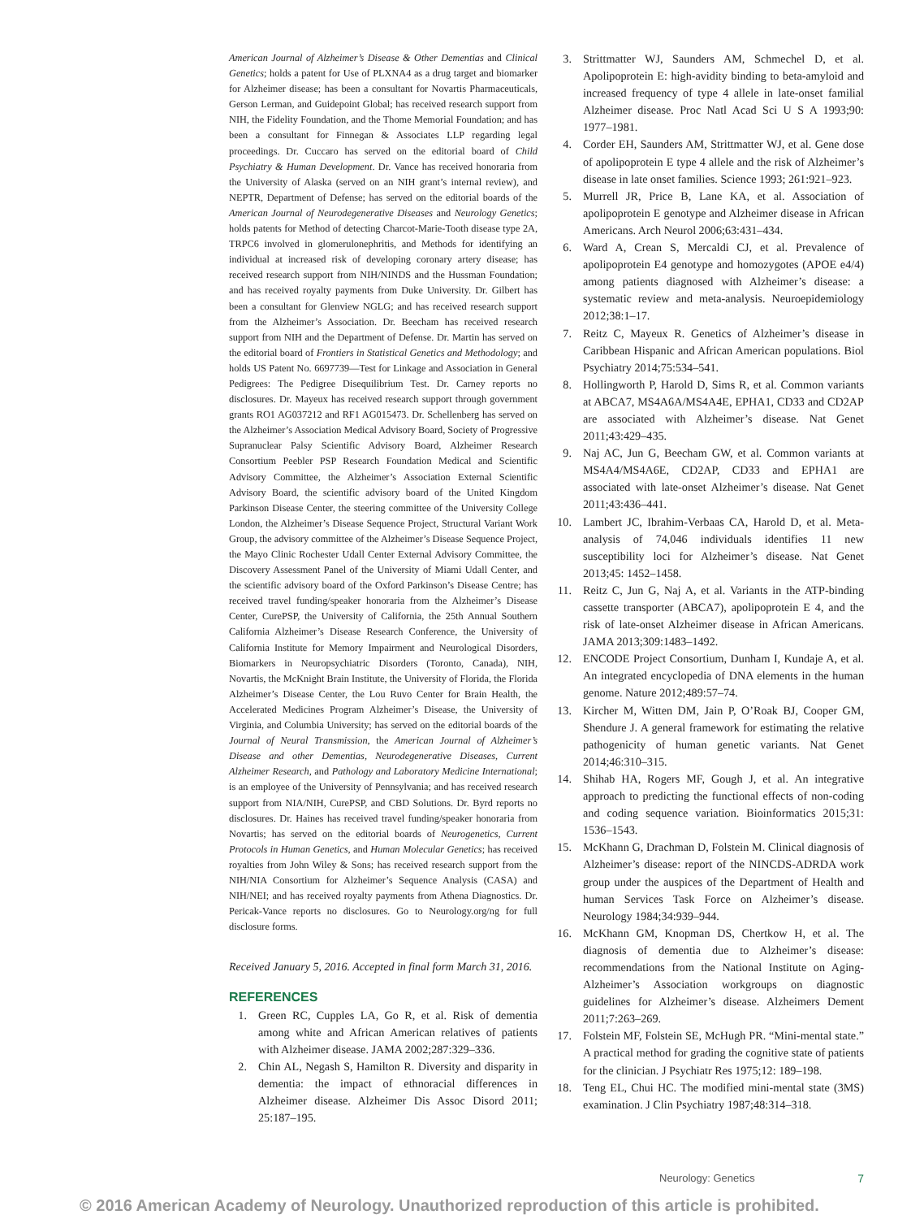American Journal of Alzheimer’s Disease & Other Dementias and Clinical Genetics; holds a patent for Use of PLXNA4 as a drug target and biomarker for Alzheimer disease; has been a consultant for Novartis Pharmaceuticals, Gerson Lerman, and Guidepoint Global; has received research support from NIH, the Fidelity Foundation, and the Thome Memorial Foundation; and has been a consultant for Finnegan & Associates LLP regarding legal proceedings. Dr. Cuccaro has served on the editorial board of Child Psychiatry & Human Development. Dr. Vance has received honoraria from the University of Alaska (served on an NIH grant’s internal review), and NEPTR, Department of Defense; has served on the editorial boards of the American Journal of Neurodegenerative Diseases and Neurology Genetics; holds patents for Method of detecting Charcot-Marie-Tooth disease type 2A, TRPC6 involved in glomerulonephritis, and Methods for identifying an individual at increased risk of developing coronary artery disease; has received research support from NIH/NINDS and the Hussman Foundation; and has received royalty payments from Duke University. Dr. Gilbert has been a consultant for Glenview NGLG; and has received research support from the Alzheimer’s Association. Dr. Beecham has received research support from NIH and the Department of Defense. Dr. Martin has served on the editorial board of Frontiers in Statistical Genetics and Methodology; and holds US Patent No. 6697739—Test for Linkage and Association in General Pedigrees: The Pedigree Disequilibrium Test. Dr. Carney reports no disclosures. Dr. Mayeux has received research support through government grants RO1 AG037212 and RF1 AG015473. Dr. Schellenberg has served on the Alzheimer’s Association Medical Advisory Board, Society of Progressive Supranuclear Palsy Scientific Advisory Board, Alzheimer Research Consortium Peebler PSP Research Foundation Medical and Scientific Advisory Committee, the Alzheimer’s Association External Scientific Advisory Board, the scientific advisory board of the United Kingdom Parkinson Disease Center, the steering committee of the University College London, the Alzheimer’s Disease Sequence Project, Structural Variant Work Group, the advisory committee of the Alzheimer’s Disease Sequence Project, the Mayo Clinic Rochester Udall Center External Advisory Committee, the Discovery Assessment Panel of the University of Miami Udall Center, and the scientific advisory board of the Oxford Parkinson’s Disease Centre; has received travel funding/speaker honoraria from the Alzheimer’s Disease Center, CurePSP, the University of California, the 25th Annual Southern California Alzheimer’s Disease Research Conference, the University of California Institute for Memory Impairment and Neurological Disorders, Biomarkers in Neuropsychiatric Disorders (Toronto, Canada), NIH, Novartis, the McKnight Brain Institute, the University of Florida, the Florida Alzheimer’s Disease Center, the Lou Ruvo Center for Brain Health, the Accelerated Medicines Program Alzheimer’s Disease, the University of Virginia, and Columbia University; has served on the editorial boards of the Journal of Neural Transmission, the American Journal of Alzheimer’s Disease and other Dementias, Neurodegenerative Diseases, Current Alzheimer Research, and Pathology and Laboratory Medicine International; is an employee of the University of Pennsylvania; and has received research support from NIA/NIH, CurePSP, and CBD Solutions. Dr. Byrd reports no disclosures. Dr. Haines has received travel funding/speaker honoraria from Novartis; has served on the editorial boards of Neurogenetics, Current Protocols in Human Genetics, and Human Molecular Genetics; has received royalties from John Wiley & Sons; has received research support from the NIH/NIA Consortium for Alzheimer’s Sequence Analysis (CASA) and NIH/NEI; and has received royalty payments from Athena Diagnostics. Dr. Pericak-Vance reports no disclosures. Go to Neurology.org/ng for full disclosure forms.
Received January 5, 2016. Accepted in final form March 31, 2016.
REFERENCES
1. Green RC, Cupples LA, Go R, et al. Risk of dementia among white and African American relatives of patients with Alzheimer disease. JAMA 2002;287:329–336.
2. Chin AL, Negash S, Hamilton R. Diversity and disparity in dementia: the impact of ethnoracial differences in Alzheimer disease. Alzheimer Dis Assoc Disord 2011; 25:187–195.
3. Strittmatter WJ, Saunders AM, Schmechel D, et al. Apolipoprotein E: high-avidity binding to beta-amyloid and increased frequency of type 4 allele in late-onset familial Alzheimer disease. Proc Natl Acad Sci U S A 1993;90: 1977–1981.
4. Corder EH, Saunders AM, Strittmatter WJ, et al. Gene dose of apolipoprotein E type 4 allele and the risk of Alzheimer’s disease in late onset families. Science 1993; 261:921–923.
5. Murrell JR, Price B, Lane KA, et al. Association of apolipoprotein E genotype and Alzheimer disease in African Americans. Arch Neurol 2006;63:431–434.
6. Ward A, Crean S, Mercaldi CJ, et al. Prevalence of apolipoprotein E4 genotype and homozygotes (APOE e4/4) among patients diagnosed with Alzheimer’s disease: a systematic review and meta-analysis. Neuroepidemiology 2012;38:1–17.
7. Reitz C, Mayeux R. Genetics of Alzheimer’s disease in Caribbean Hispanic and African American populations. Biol Psychiatry 2014;75:534–541.
8. Hollingworth P, Harold D, Sims R, et al. Common variants at ABCA7, MS4A6A/MS4A4E, EPHA1, CD33 and CD2AP are associated with Alzheimer’s disease. Nat Genet 2011;43:429–435.
9. Naj AC, Jun G, Beecham GW, et al. Common variants at MS4A4/MS4A6E, CD2AP, CD33 and EPHA1 are associated with late-onset Alzheimer’s disease. Nat Genet 2011;43:436–441.
10. Lambert JC, Ibrahim-Verbaas CA, Harold D, et al. Meta-analysis of 74,046 individuals identifies 11 new susceptibility loci for Alzheimer’s disease. Nat Genet 2013;45: 1452–1458.
11. Reitz C, Jun G, Naj A, et al. Variants in the ATP-binding cassette transporter (ABCA7), apolipoprotein E 4, and the risk of late-onset Alzheimer disease in African Americans. JAMA 2013;309:1483–1492.
12. ENCODE Project Consortium, Dunham I, Kundaje A, et al. An integrated encyclopedia of DNA elements in the human genome. Nature 2012;489:57–74.
13. Kircher M, Witten DM, Jain P, O’Roak BJ, Cooper GM, Shendure J. A general framework for estimating the relative pathogenicity of human genetic variants. Nat Genet 2014;46:310–315.
14. Shihab HA, Rogers MF, Gough J, et al. An integrative approach to predicting the functional effects of non-coding and coding sequence variation. Bioinformatics 2015;31: 1536–1543.
15. McKhann G, Drachman D, Folstein M. Clinical diagnosis of Alzheimer’s disease: report of the NINCDS-ADRDA work group under the auspices of the Department of Health and human Services Task Force on Alzheimer’s disease. Neurology 1984;34:939–944.
16. McKhann GM, Knopman DS, Chertkow H, et al. The diagnosis of dementia due to Alzheimer’s disease: recommendations from the National Institute on Aging-Alzheimer’s Association workgroups on diagnostic guidelines for Alzheimer’s disease. Alzheimers Dement 2011;7:263–269.
17. Folstein MF, Folstein SE, McHugh PR. “Mini-mental state.” A practical method for grading the cognitive state of patients for the clinician. J Psychiatr Res 1975;12: 189–198.
18. Teng EL, Chui HC. The modified mini-mental state (3MS) examination. J Clin Psychiatry 1987;48:314–318.
Neurology: Genetics 7
© 2016 American Academy of Neurology. Unauthorized reproduction of this article is prohibited.